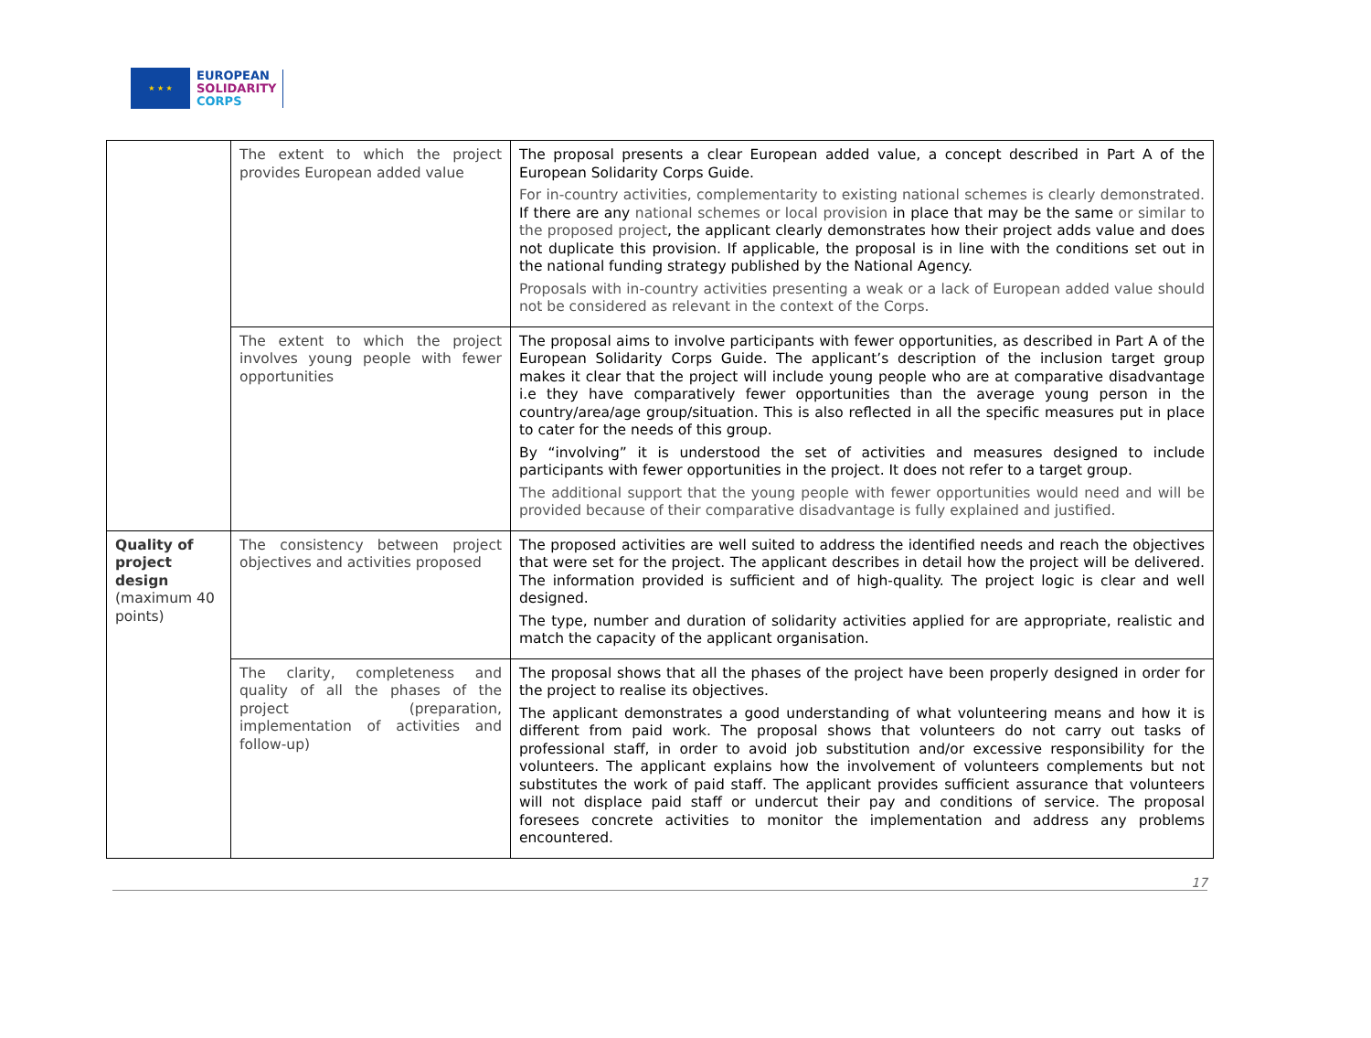★ ★ ★
EUROPEAN
SOLIDARITY
CORPS
| | The extent to which the project provides European added value | The proposal presents a clear European added value, a concept described in Part A of the European Solidarity Corps Guide. For in-country activities, complementarity to existing national schemes is clearly demonstrated. If there are any national schemes or local provision in place that may be the same or similar to the proposed project , the applicant clearly demonstrates how their project adds value and does not duplicate this provision. If applicable, the proposal is in line with the conditions set out in the national funding strategy published by the National Agency. Proposals with in-country activities presenting a weak or a lack of European added value should not be considered as relevant in the context of the Corps. |
| | The extent to which the project involves young people with fewer opportunities | The proposal aims to involve participants with fewer opportunities, as described in Part A of the European Solidarity Corps Guide. The applicant’s description of the inclusion target group makes it clear that the project will include young people who are at comparative disadvantage i.e they have comparatively fewer opportunities than the average young person in the country/area/age group/situation. This is also reflected in all the specific measures put in place to cater for the needs of this group. By “involving” it is understood the set of activities and measures designed to include participants with fewer opportunities in the project. It does not refer to a target group. The additional support that the young people with fewer opportunities would need and will be provided because of their comparative disadvantage is fully explained and justified. |
| Quality of project design (maximum 40 points) | The consistency between project objectives and activities proposed | The proposed activities are well suited to address the identified needs and reach the objectives that were set for the project. The applicant describes in detail how the project will be delivered. The information provided is sufficient and of high-quality. The project logic is clear and well designed. The type, number and duration of solidarity activities applied for are appropriate, realistic and match the capacity of the applicant organisation. |
| | The clarity, completeness and quality of all the phases of the project (preparation, implementation of activities and follow-up) | The proposal shows that all the phases of the project have been properly designed in order for the project to realise its objectives. The applicant demonstrates a good understanding of what volunteering means and how it is different from paid work. The proposal shows that volunteers do not carry out tasks of professional staff, in order to avoid job substitution and/or excessive responsibility for the volunteers. The applicant explains how the involvement of volunteers complements but not substitutes the work of paid staff. The applicant provides sufficient assurance that volunteers will not displace paid staff or undercut their pay and conditions of service. The proposal foresees concrete activities to monitor the implementation and address any problems encountered. |
17